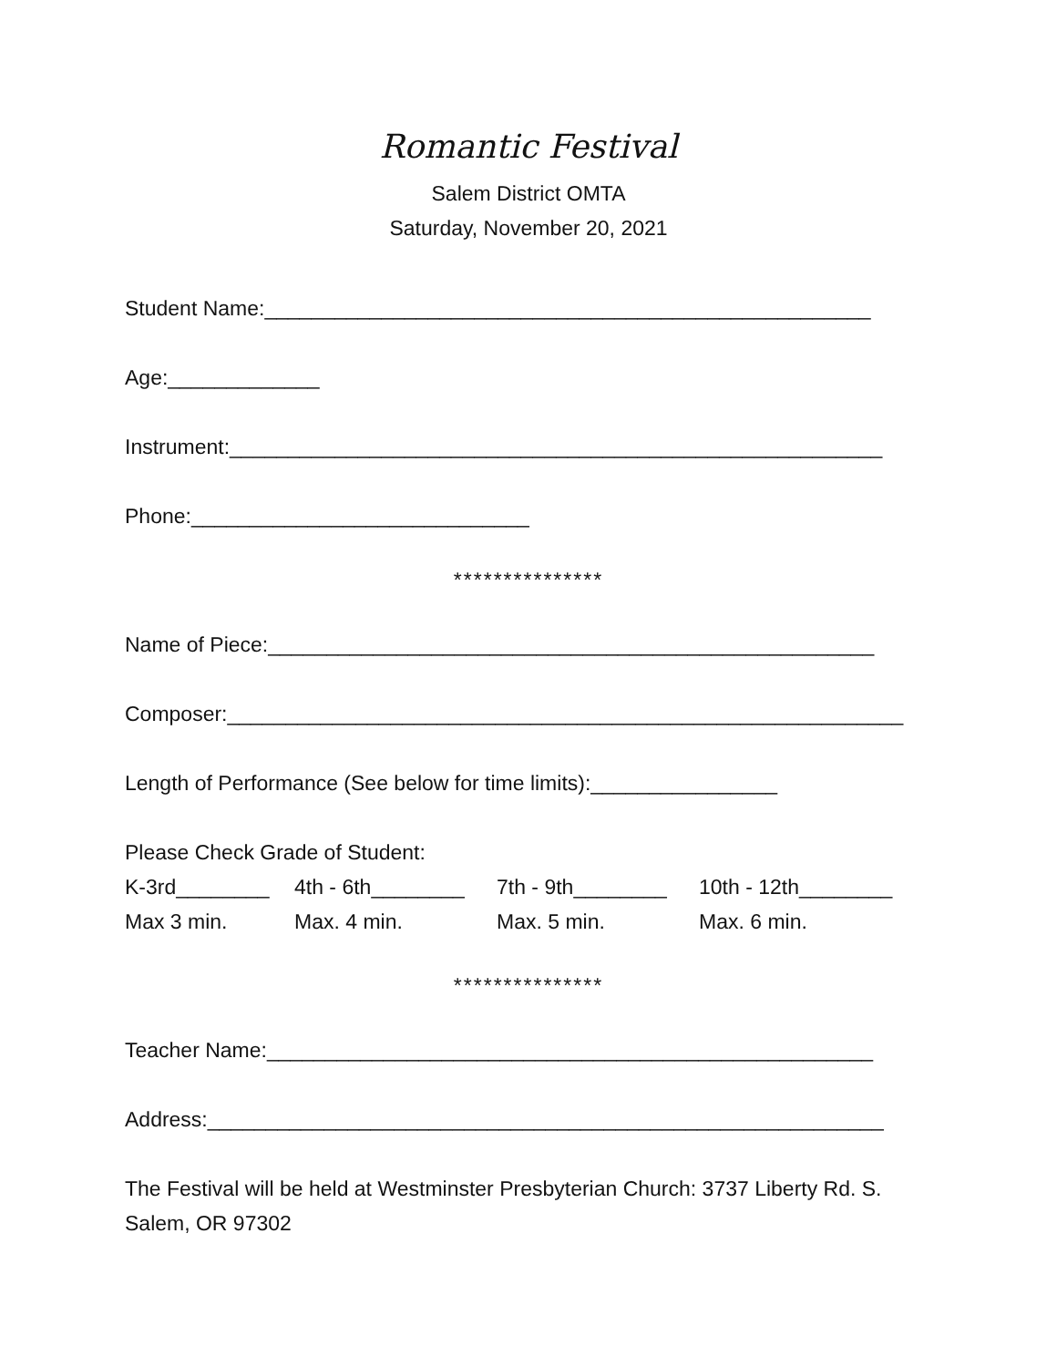Romantic Festival
Salem District OMTA
Saturday, November 20, 2021
Student Name:____________________________________________________
Age:_____________
Instrument:________________________________________________________
Phone:_____________________________
***************
Name of Piece:____________________________________________________
Composer:__________________________________________________________
Length of Performance (See below for time limits):________________
Please Check Grade of Student:
K-3rd________ 4th - 6th________ 7th - 9th________ 10th - 12th________
Max 3 min. Max. 4 min. Max. 5 min. Max. 6 min.
***************
Teacher Name:____________________________________________________
Address:__________________________________________________________
The Festival will be held at Westminster Presbyterian Church: 3737 Liberty Rd. S. Salem, OR 97302